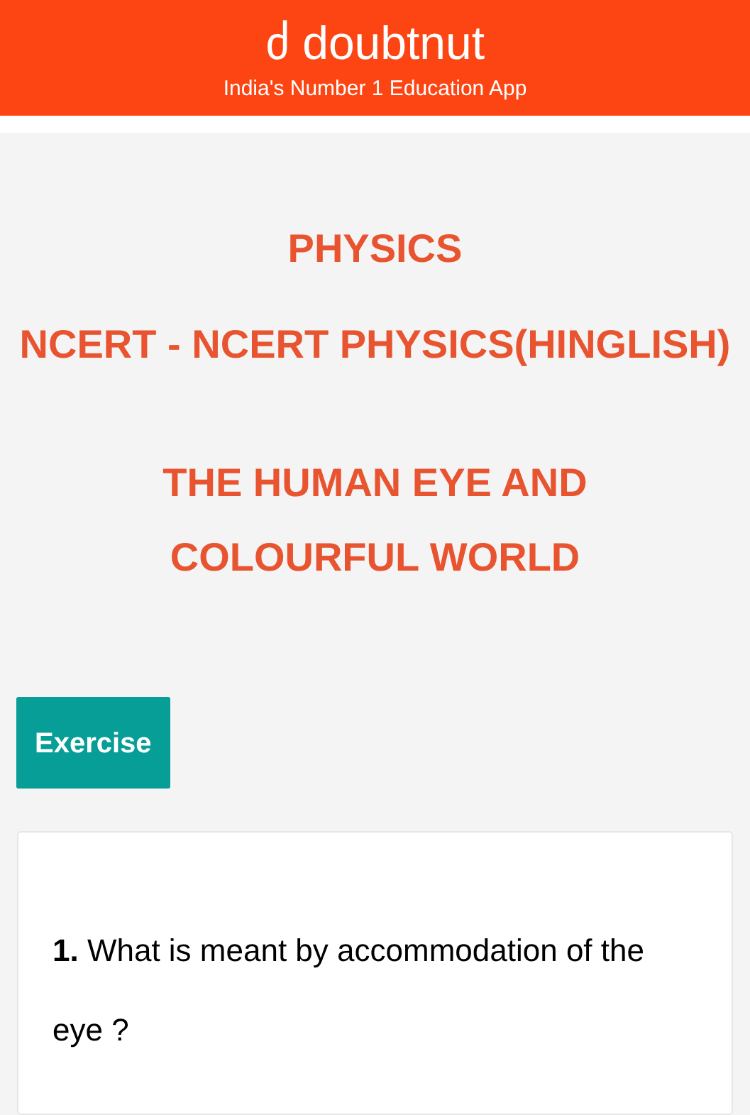ძ doubtnut
India's Number 1 Education App
PHYSICS
NCERT - NCERT PHYSICS(HINGLISH)
THE HUMAN EYE AND COLOURFUL WORLD
Exercise
1. What is meant by accommodation of the eye ?